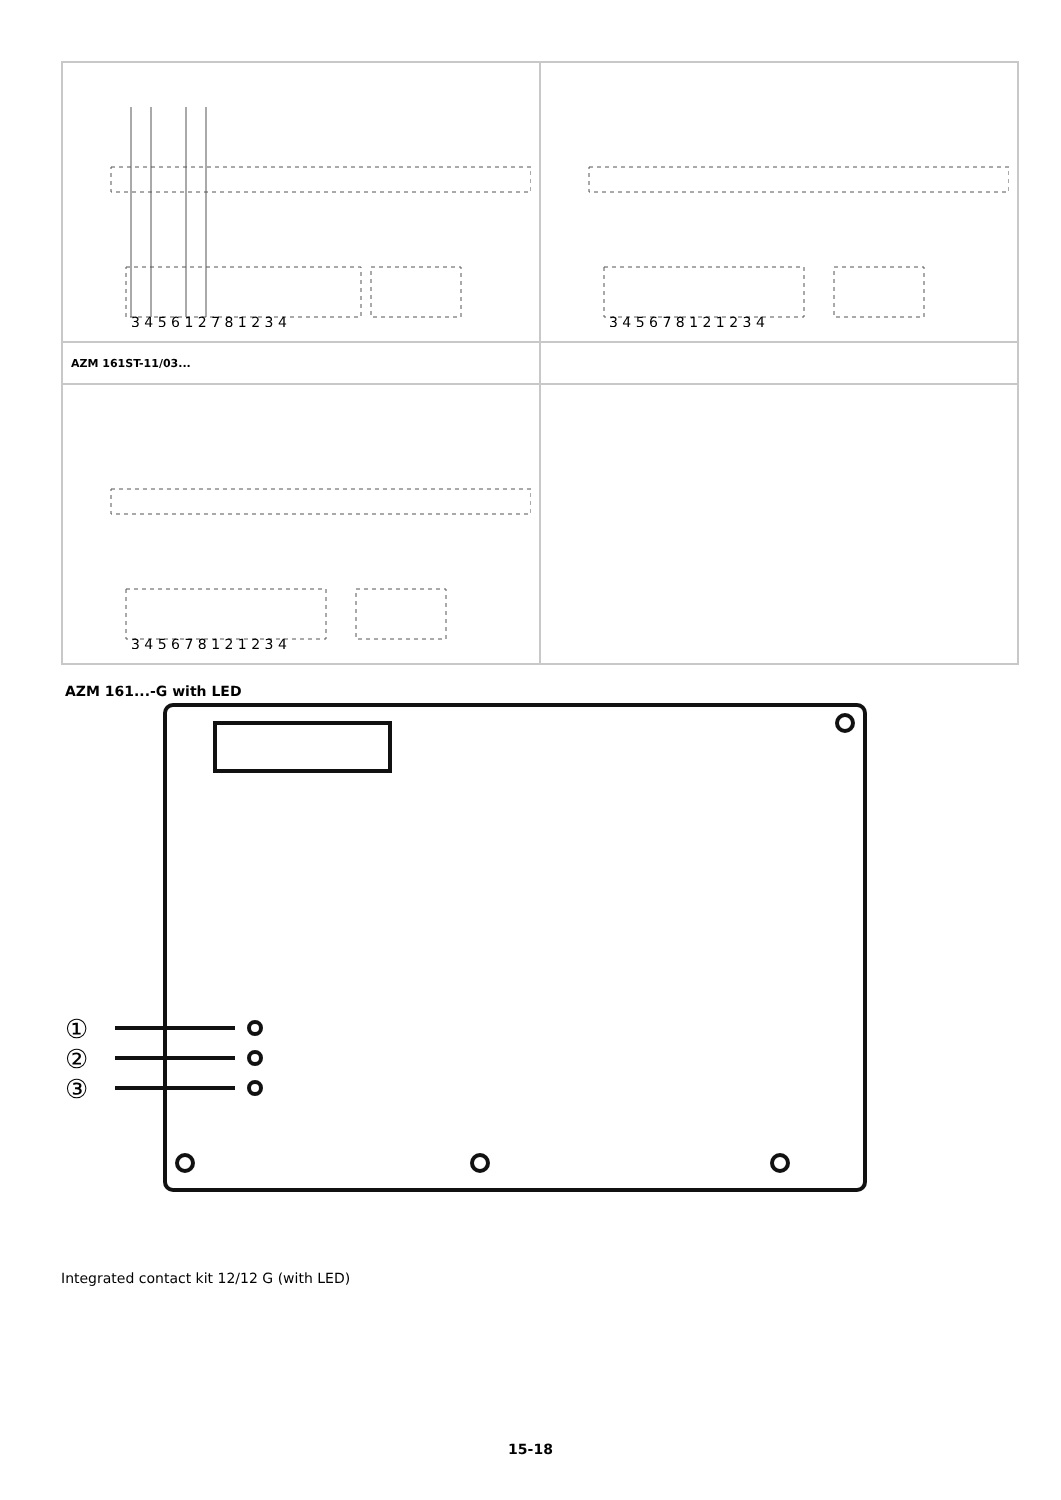| 3 4 5 6 1 2 7 8 1 2 3 4 | 3 4 5 6 7 8 1 2 1 2 3 4 |
| AZM 161ST-11/03... | |
| 3 4 5 6 7 8 1 2 1 2 3 4 | |
AZM 161...-G with LED
①
②
③
Integrated contact kit 12/12 G (with LED)
15-18